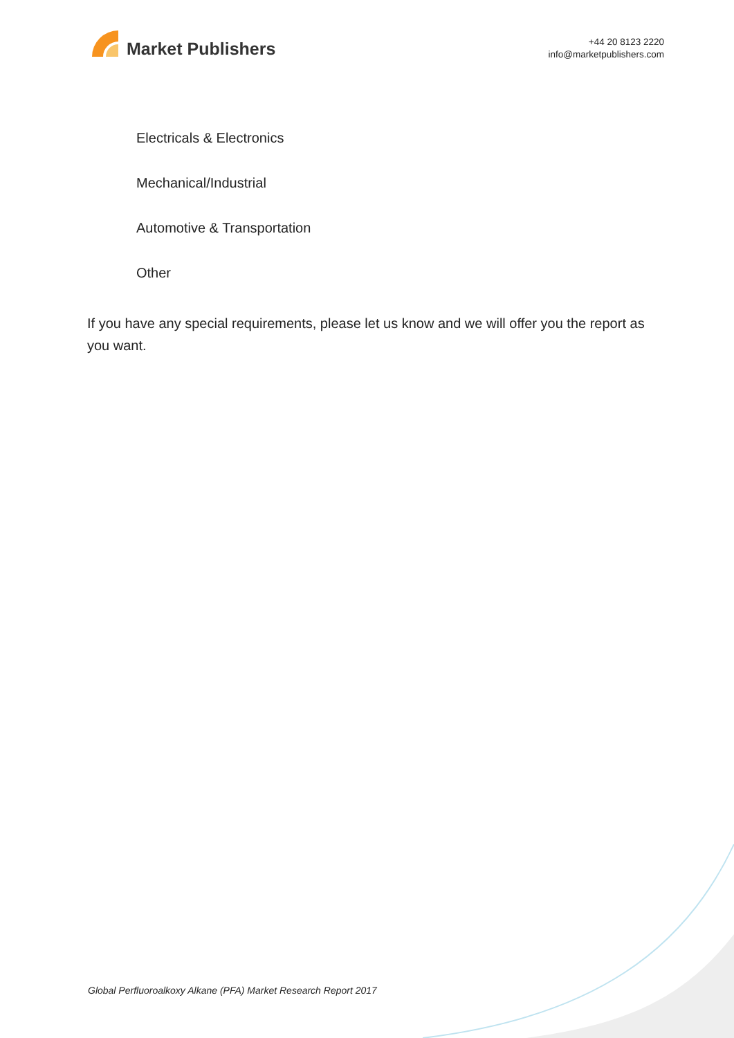Market Publishers
+44 20 8123 2220
info@marketpublishers.com
Electricals & Electronics
Mechanical/Industrial
Automotive & Transportation
Other
If you have any special requirements, please let us know and we will offer you the report as you want.
Global Perfluoroalkoxy Alkane (PFA) Market Research Report 2017